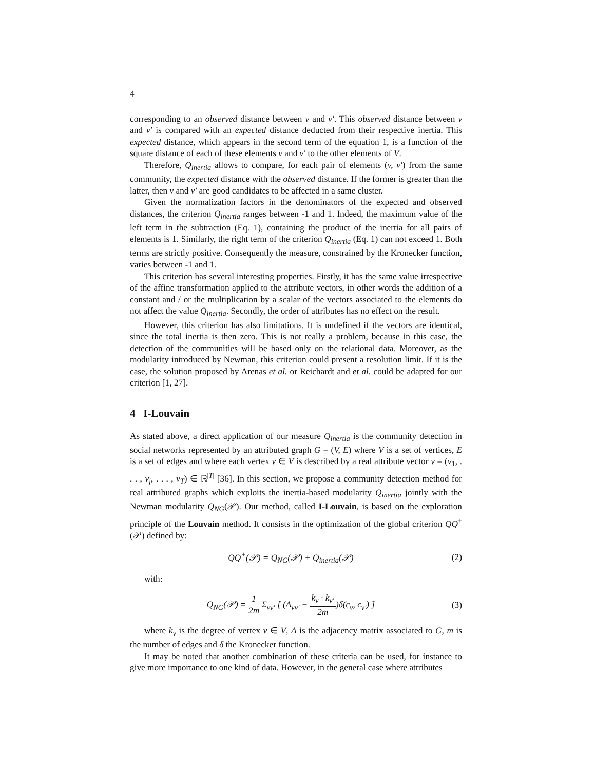4
corresponding to an observed distance between v and v′. This observed distance between v and v′ is compared with an expected distance deducted from their respective inertia. This expected distance, which appears in the second term of the equation 1, is a function of the square distance of each of these elements v and v′ to the other elements of V.
Therefore, Q<sub>inertia</sub> allows to compare, for each pair of elements (v, v′) from the same community, the expected distance with the observed distance. If the former is greater than the latter, then v and v′ are good candidates to be affected in a same cluster.
Given the normalization factors in the denominators of the expected and observed distances, the criterion Q<sub>inertia</sub> ranges between -1 and 1. Indeed, the maximum value of the left term in the subtraction (Eq. 1), containing the product of the inertia for all pairs of elements is 1. Similarly, the right term of the criterion Q<sub>inertia</sub> (Eq. 1) can not exceed 1. Both terms are strictly positive. Consequently the measure, constrained by the Kronecker function, varies between -1 and 1.
This criterion has several interesting properties. Firstly, it has the same value irrespective of the affine transformation applied to the attribute vectors, in other words the addition of a constant and / or the multiplication by a scalar of the vectors associated to the elements do not affect the value Q<sub>inertia</sub>. Secondly, the order of attributes has no effect on the result.
However, this criterion has also limitations. It is undefined if the vectors are identical, since the total inertia is then zero. This is not really a problem, because in this case, the detection of the communities will be based only on the relational data. Moreover, as the modularity introduced by Newman, this criterion could present a resolution limit. If it is the case, the solution proposed by Arenas et al. or Reichardt and et al. could be adapted for our criterion [1, 27].
4 I-Louvain
As stated above, a direct application of our measure Q<sub>inertia</sub> is the community detection in social networks represented by an attributed graph G = (V, E) where V is a set of vertices, E is a set of edges and where each vertex v ∈ V is described by a real attribute vector v = (v<sub>1</sub>, . . . , v<sub>j</sub>, . . . , v<sub>T</sub>) ∈ ℝ<sup>|T|</sup> [36]. In this section, we propose a community detection method for real attributed graphs which exploits the inertia-based modularity Q<sub>inertia</sub> jointly with the Newman modularity Q<sub>NG</sub>(𝒫). Our method, called I-Louvain, is based on the exploration principle of the Louvain method. It consists in the optimization of the global criterion QQ<sup>+</sup>(𝒫) defined by:
QQ<sup>+</sup>(𝒫) = Q<sub>NG</sub>(𝒫) + Q<sub>inertia</sub>(𝒫) (2)
with:
Q<sub>NG</sub>(𝒫) = 1 2m Σ<sub>vv′</sub> [ (A<sub>vv′</sub> − k<sub>v</sub> · k<sub>v′</sub> 2m)δ(c<sub>v</sub>, c<sub>v′</sub>) ] (3)
where k<sub>v</sub> is the degree of vertex v ∈ V, A is the adjacency matrix associated to G, m is the number of edges and δ the Kronecker function.
It may be noted that another combination of these criteria can be used, for instance to give more importance to one kind of data. However, in the general case where attributes